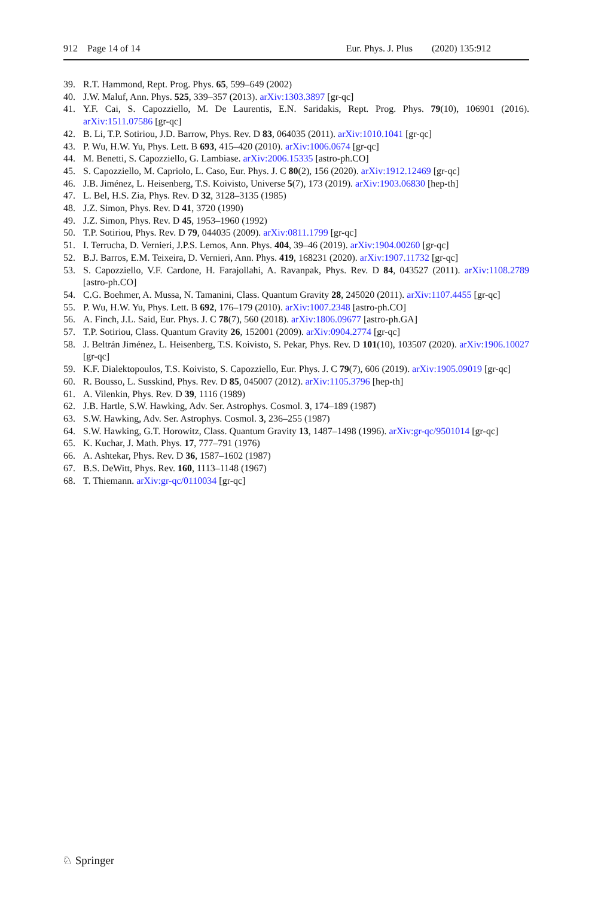912 Page 14 of 14 Eur. Phys. J. Plus (2020) 135:912
39. R.T. Hammond, Rept. Prog. Phys. 65, 599–649 (2002)
40. J.W. Maluf, Ann. Phys. 525, 339–357 (2013). arXiv:1303.3897 [gr-qc]
41. Y.F. Cai, S. Capozziello, M. De Laurentis, E.N. Saridakis, Rept. Prog. Phys. 79(10), 106901 (2016). arXiv:1511.07586 [gr-qc]
42. B. Li, T.P. Sotiriou, J.D. Barrow, Phys. Rev. D 83, 064035 (2011). arXiv:1010.1041 [gr-qc]
43. P. Wu, H.W. Yu, Phys. Lett. B 693, 415–420 (2010). arXiv:1006.0674 [gr-qc]
44. M. Benetti, S. Capozziello, G. Lambiase. arXiv:2006.15335 [astro-ph.CO]
45. S. Capozziello, M. Capriolo, L. Caso, Eur. Phys. J. C 80(2), 156 (2020). arXiv:1912.12469 [gr-qc]
46. J.B. Jiménez, L. Heisenberg, T.S. Koivisto, Universe 5(7), 173 (2019). arXiv:1903.06830 [hep-th]
47. L. Bel, H.S. Zia, Phys. Rev. D 32, 3128–3135 (1985)
48. J.Z. Simon, Phys. Rev. D 41, 3720 (1990)
49. J.Z. Simon, Phys. Rev. D 45, 1953–1960 (1992)
50. T.P. Sotiriou, Phys. Rev. D 79, 044035 (2009). arXiv:0811.1799 [gr-qc]
51. I. Terrucha, D. Vernieri, J.P.S. Lemos, Ann. Phys. 404, 39–46 (2019). arXiv:1904.00260 [gr-qc]
52. B.J. Barros, E.M. Teixeira, D. Vernieri, Ann. Phys. 419, 168231 (2020). arXiv:1907.11732 [gr-qc]
53. S. Capozziello, V.F. Cardone, H. Farajollahi, A. Ravanpak, Phys. Rev. D 84, 043527 (2011). arXiv:1108.2789 [astro-ph.CO]
54. C.G. Boehmer, A. Mussa, N. Tamanini, Class. Quantum Gravity 28, 245020 (2011). arXiv:1107.4455 [gr-qc]
55. P. Wu, H.W. Yu, Phys. Lett. B 692, 176–179 (2010). arXiv:1007.2348 [astro-ph.CO]
56. A. Finch, J.L. Said, Eur. Phys. J. C 78(7), 560 (2018). arXiv:1806.09677 [astro-ph.GA]
57. T.P. Sotiriou, Class. Quantum Gravity 26, 152001 (2009). arXiv:0904.2774 [gr-qc]
58. J. Beltrán Jiménez, L. Heisenberg, T.S. Koivisto, S. Pekar, Phys. Rev. D 101(10), 103507 (2020). arXiv:1906.10027 [gr-qc]
59. K.F. Dialektopoulos, T.S. Koivisto, S. Capozziello, Eur. Phys. J. C 79(7), 606 (2019). arXiv:1905.09019 [gr-qc]
60. R. Bousso, L. Susskind, Phys. Rev. D 85, 045007 (2012). arXiv:1105.3796 [hep-th]
61. A. Vilenkin, Phys. Rev. D 39, 1116 (1989)
62. J.B. Hartle, S.W. Hawking, Adv. Ser. Astrophys. Cosmol. 3, 174–189 (1987)
63. S.W. Hawking, Adv. Ser. Astrophys. Cosmol. 3, 236–255 (1987)
64. S.W. Hawking, G.T. Horowitz, Class. Quantum Gravity 13, 1487–1498 (1996). arXiv:gr-qc/9501014 [gr-qc]
65. K. Kuchar, J. Math. Phys. 17, 777–791 (1976)
66. A. Ashtekar, Phys. Rev. D 36, 1587–1602 (1987)
67. B.S. DeWitt, Phys. Rev. 160, 1113–1148 (1967)
68. T. Thiemann. arXiv:gr-qc/0110034 [gr-qc]
♘ Springer